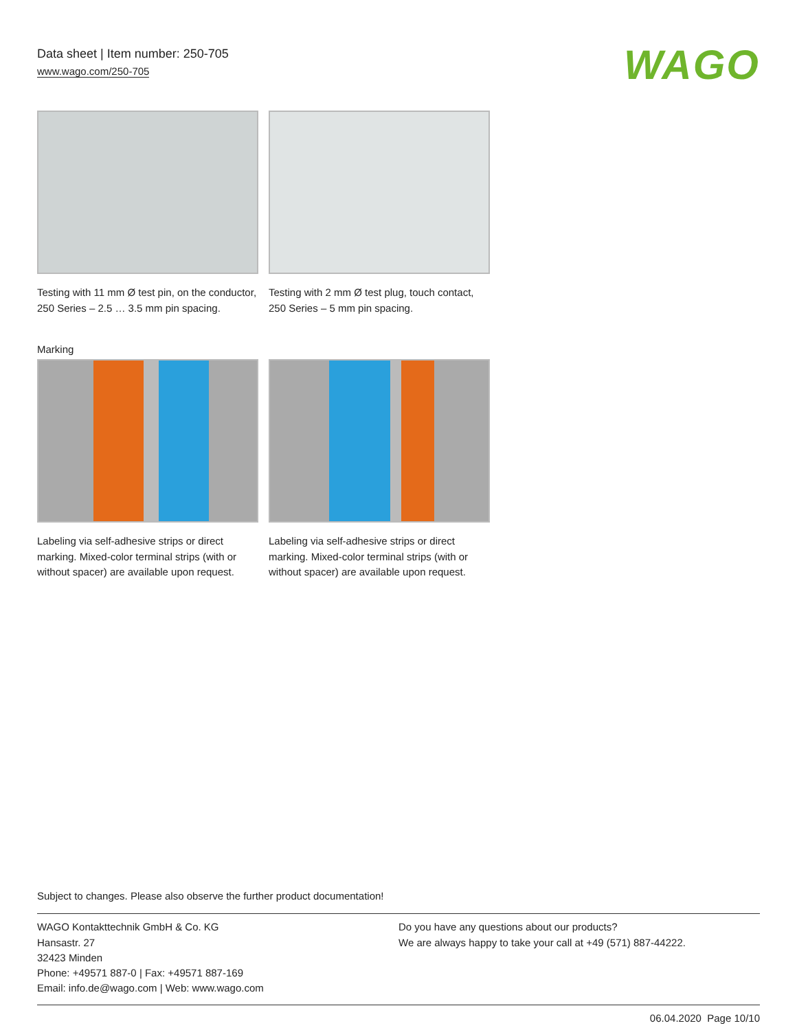Data sheet | Item number: 250-705
www.wago.com/250-705
WAGO
Testing with 11 mm Ø test pin, on the conductor, 250 Series – 2.5 … 3.5 mm pin spacing.
Testing with 2 mm Ø test plug, touch contact, 250 Series – 5 mm pin spacing.
Marking
Labeling via self-adhesive strips or direct marking. Mixed-color terminal strips (with or without spacer) are available upon request.
Labeling via self-adhesive strips or direct marking. Mixed-color terminal strips (with or without spacer) are available upon request.
Subject to changes. Please also observe the further product documentation!
WAGO Kontakttechnik GmbH & Co. KG
Hansastr. 27
32423 Minden
Phone: +49571 887-0 | Fax: +49571 887-169
Email: info.de@wago.com | Web: www.wago.com
Do you have any questions about our products?
We are always happy to take your call at +49 (571) 887-44222.
06.04.2020 Page 10/10